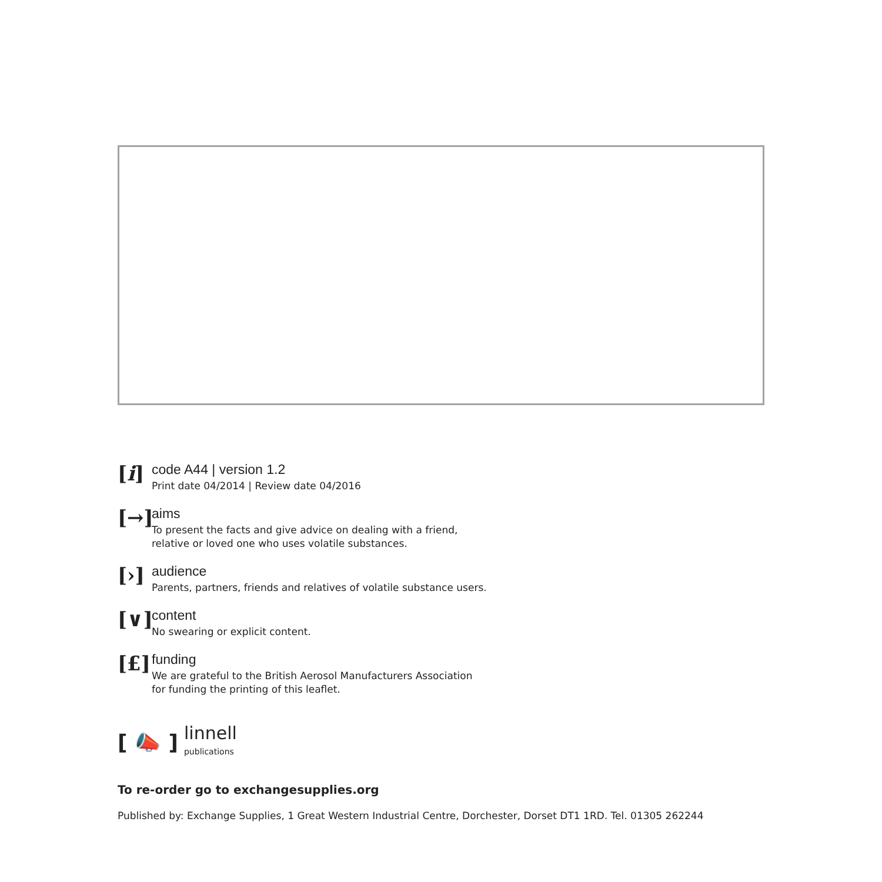[i]
code A44 | version 1.2
Print date 04/2014 | Review date 04/2016
[→]
aims
To present the facts and give advice on dealing with a friend,
relative or loved one who uses volatile substances.
[›]
audience
Parents, partners, friends and relatives of volatile substance users.
[∨]
content
No swearing or explicit content.
[£]
funding
We are grateful to the British Aerosol Manufacturers Association
for funding the printing of this leaflet.
[ 📣 ] linnell
publications
To re-order go to exchangesupplies.org
Published by: Exchange Supplies, 1 Great Western Industrial Centre, Dorchester, Dorset DT1 1RD. Tel. 01305 262244